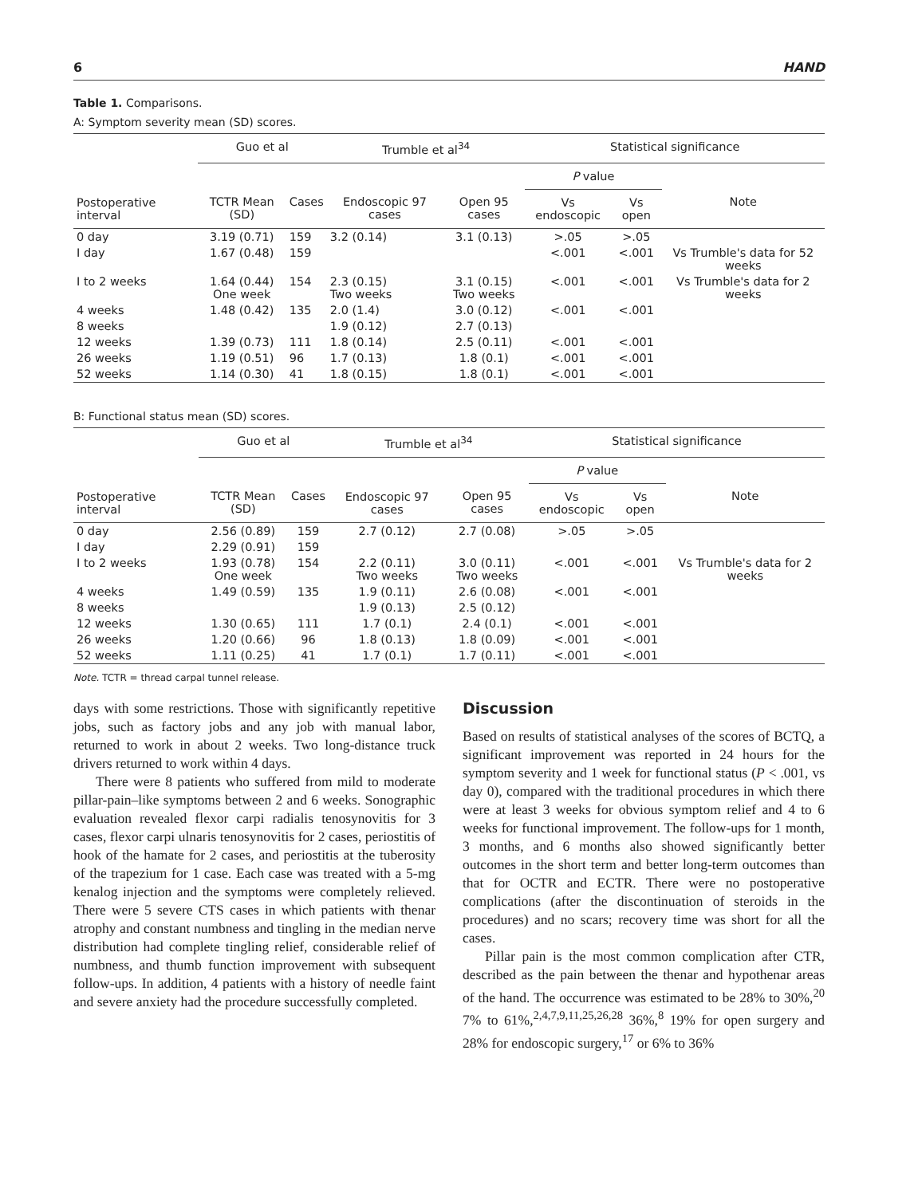6 HAND
Table 1. Comparisons.
A: Symptom severity mean (SD) scores.
| Postoperative interval | Guo et al | | Trumble et al<sup>34</sup> | | Statistical significance | | |
| --- | --- | --- | --- | --- | --- | --- | --- |
| | | | | | P value | | |
| | TCTR Mean (SD) | Cases | Endoscopic 97 cases | Open 95 cases | Vs endoscopic | Vs open | Note |
| 0 day | 3.19 (0.71) | 159 | 3.2 (0.14) | 3.1 (0.13) | >.05 | >.05 | |
| I day | 1.67 (0.48) | 159 | | | <.001 | <.001 | Vs Trumble's data for 52 weeks |
| I to 2 weeks | 1.64 (0.44) One week | 154 | 2.3 (0.15) Two weeks | 3.1 (0.15) Two weeks | <.001 | <.001 | Vs Trumble's data for 2 weeks |
| 4 weeks | 1.48 (0.42) | 135 | 2.0 (1.4) | 3.0 (0.12) | <.001 | <.001 | |
| 8 weeks | | | 1.9 (0.12) | 2.7 (0.13) | | | |
| 12 weeks | 1.39 (0.73) | 111 | 1.8 (0.14) | 2.5 (0.11) | <.001 | <.001 | |
| 26 weeks | 1.19 (0.51) | 96 | 1.7 (0.13) | 1.8 (0.1) | <.001 | <.001 | |
| 52 weeks | 1.14 (0.30) | 41 | 1.8 (0.15) | 1.8 (0.1) | <.001 | <.001 | |
B: Functional status mean (SD) scores.
| Postoperative interval | Guo et al | | Trumble et al<sup>34</sup> | | Statistical significance | | |
| --- | --- | --- | --- | --- | --- | --- | --- |
| | | | Endoscopic 97 cases | | P value | | |
| | TCTR Mean (SD) | Cases | | Open 95 cases | Vs endoscopic | Vs open | Note |
| 0 day | 2.56 (0.89) | 159 | 2.7 (0.12) | 2.7 (0.08) | >.05 | >.05 | |
| I day | 2.29 (0.91) | 159 | | | | | |
| I to 2 weeks | 1.93 (0.78) One week | 154 | 2.2 (0.11) Two weeks | 3.0 (0.11) Two weeks | <.001 | <.001 | Vs Trumble's data for 2 weeks |
| 4 weeks | 1.49 (0.59) | 135 | 1.9 (0.11) | 2.6 (0.08) | <.001 | <.001 | |
| 8 weeks | | | 1.9 (0.13) | 2.5 (0.12) | | | |
| 12 weeks | 1.30 (0.65) | 111 | 1.7 (0.1) | 2.4 (0.1) | <.001 | <.001 | |
| 26 weeks | 1.20 (0.66) | 96 | 1.8 (0.13) | 1.8 (0.09) | <.001 | <.001 | |
| 52 weeks | 1.11 (0.25) | 41 | 1.7 (0.1) | 1.7 (0.11) | <.001 | <.001 | |
Note. TCTR = thread carpal tunnel release.
days with some restrictions. Those with significantly repetitive jobs, such as factory jobs and any job with manual labor, returned to work in about 2 weeks. Two long-distance truck drivers returned to work within 4 days.
There were 8 patients who suffered from mild to moderate pillar-pain–like symptoms between 2 and 6 weeks. Sonographic evaluation revealed flexor carpi radialis tenosynovitis for 3 cases, flexor carpi ulnaris tenosynovitis for 2 cases, periostitis of hook of the hamate for 2 cases, and periostitis at the tuberosity of the trapezium for 1 case. Each case was treated with a 5-mg kenalog injection and the symptoms were completely relieved. There were 5 severe CTS cases in which patients with thenar atrophy and constant numbness and tingling in the median nerve distribution had complete tingling relief, considerable relief of numbness, and thumb function improvement with subsequent follow-ups. In addition, 4 patients with a history of needle faint and severe anxiety had the procedure successfully completed.
Discussion
Based on results of statistical analyses of the scores of BCTQ, a significant improvement was reported in 24 hours for the symptom severity and 1 week for functional status (P < .001, vs day 0), compared with the traditional procedures in which there were at least 3 weeks for obvious symptom relief and 4 to 6 weeks for functional improvement. The follow-ups for 1 month, 3 months, and 6 months also showed significantly better outcomes in the short term and better long-term outcomes than that for OCTR and ECTR. There were no postoperative complications (after the discontinuation of steroids in the procedures) and no scars; recovery time was short for all the cases.
Pillar pain is the most common complication after CTR, described as the pain between the thenar and hypothenar areas of the hand. The occurrence was estimated to be 28% to 30%,<sup>20</sup> 7% to 61%,<sup>2,4,7,9,11,25,26,28</sup> 36%,<sup>8</sup> 19% for open surgery and 28% for endoscopic surgery,<sup>17</sup> or 6% to 36%